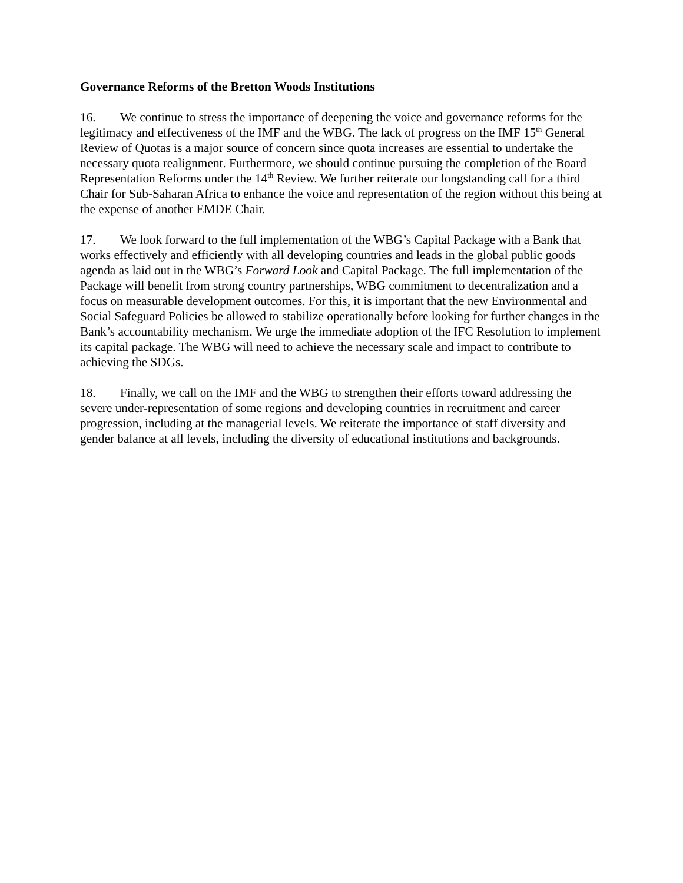Governance Reforms of the Bretton Woods Institutions
16. We continue to stress the importance of deepening the voice and governance reforms for the legitimacy and effectiveness of the IMF and the WBG. The lack of progress on the IMF 15<sup>th</sup> General Review of Quotas is a major source of concern since quota increases are essential to undertake the necessary quota realignment. Furthermore, we should continue pursuing the completion of the Board Representation Reforms under the 14<sup>th</sup> Review. We further reiterate our longstanding call for a third Chair for Sub-Saharan Africa to enhance the voice and representation of the region without this being at the expense of another EMDE Chair.
17. We look forward to the full implementation of the WBG’s Capital Package with a Bank that works effectively and efficiently with all developing countries and leads in the global public goods agenda as laid out in the WBG’s Forward Look and Capital Package. The full implementation of the Package will benefit from strong country partnerships, WBG commitment to decentralization and a focus on measurable development outcomes. For this, it is important that the new Environmental and Social Safeguard Policies be allowed to stabilize operationally before looking for further changes in the Bank’s accountability mechanism. We urge the immediate adoption of the IFC Resolution to implement its capital package. The WBG will need to achieve the necessary scale and impact to contribute to achieving the SDGs.
18. Finally, we call on the IMF and the WBG to strengthen their efforts toward addressing the severe under-representation of some regions and developing countries in recruitment and career progression, including at the managerial levels. We reiterate the importance of staff diversity and gender balance at all levels, including the diversity of educational institutions and backgrounds.